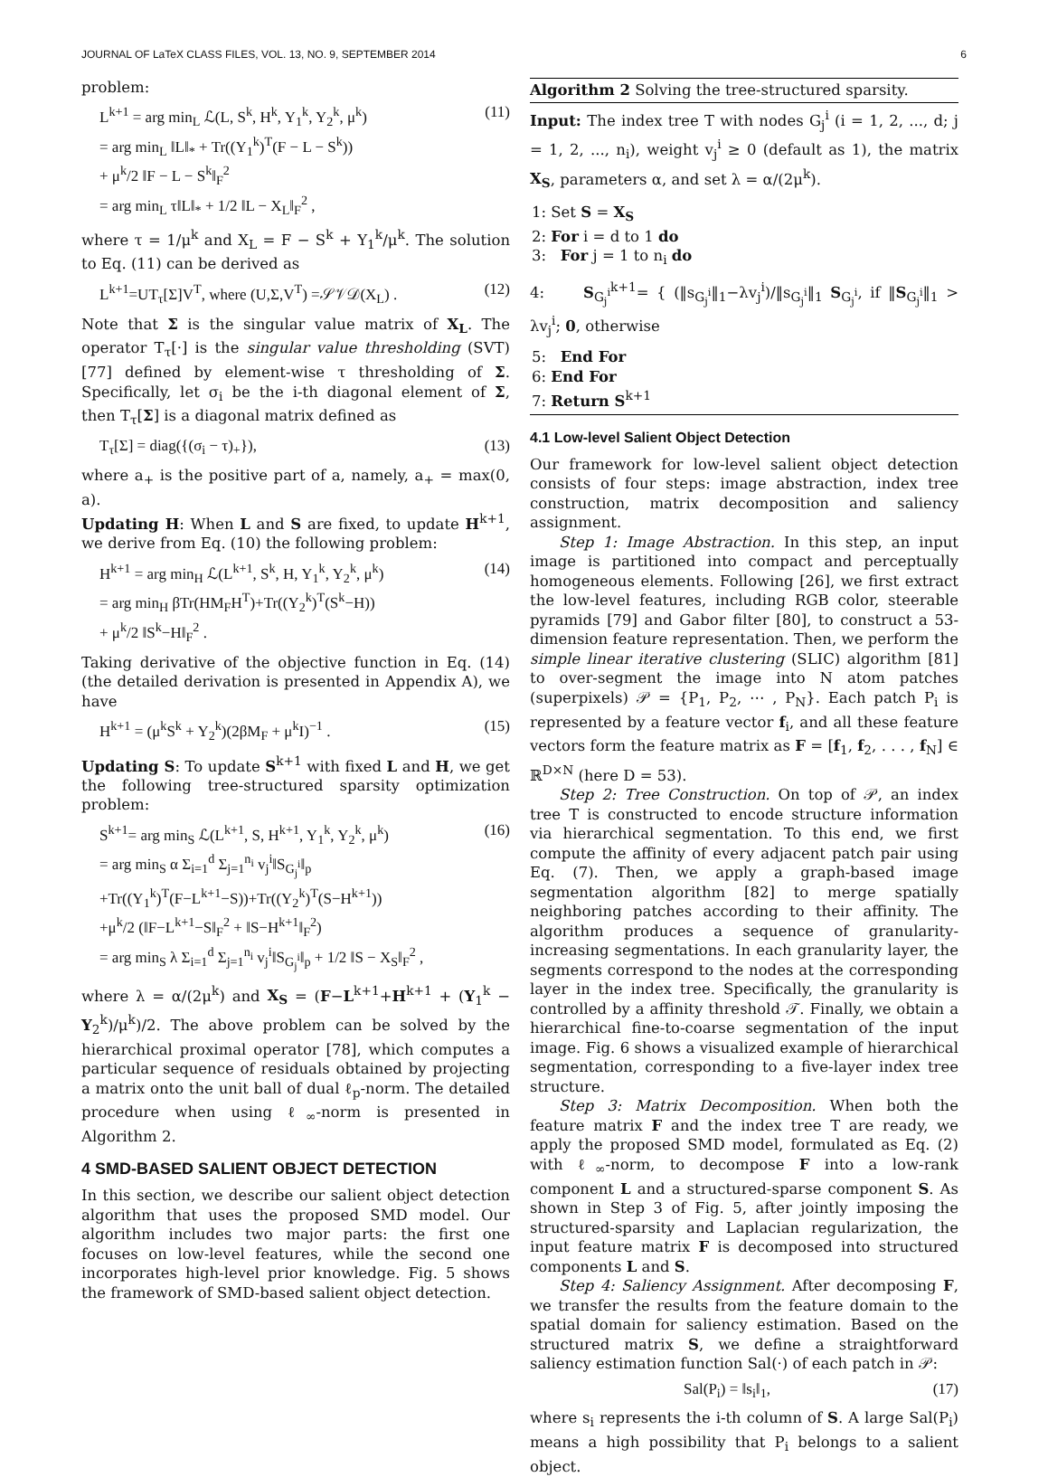JOURNAL OF LaTeX CLASS FILES, VOL. 13, NO. 9, SEPTEMBER 2014 6
problem:
L<sup>k+1</sup> = arg min<sub>L</sub> ℒ(L, S<sup>k</sup>, H<sup>k</sup>, Y<sub>1</sub><sup>k</sup>, Y<sub>2</sub><sup>k</sup>, μ<sup>k</sup>) = arg min<sub>L</sub> ‖L‖<sub>*</sub> + Tr((Y<sub>1</sub><sup>k</sup>)<sup>T</sup>(F − L − S<sup>k</sup>)) + μ<sup>k</sup>/2 ‖F − L − S<sup>k</sup>‖<sub>F</sub><sup>2</sup> = arg min<sub>L</sub> τ‖L‖<sub>*</sub> + 1/2 ‖L − X<sub>L</sub>‖<sub>F</sub><sup>2</sup> ,
(11)
where τ = 1/μ<sup>k</sup> and X<sub>L</sub> = F − S<sup>k</sup> + Y<sub>1</sub><sup>k</sup>/μ<sup>k</sup>. The solution to Eq. (11) can be derived as
L<sup>k+1</sup>=UT<sub>τ</sub>[Σ]V<sup>T</sup>, where (U,Σ,V<sup>T</sup>) =𝒮𝒱𝒟(X<sub>L</sub>) .
(12)
Note that Σ is the singular value matrix of X<sub>L</sub>. The operator T<sub>τ</sub>[·] is the singular value thresholding (SVT) [77] defined by element-wise τ thresholding of Σ. Specifically, let σ<sub>i</sub> be the i-th diagonal element of Σ, then T<sub>τ</sub>[Σ] is a diagonal matrix defined as
T<sub>τ</sub>[Σ] = diag({(σ<sub>i</sub> − τ)<sub>+</sub>}),
(13)
where a<sub>+</sub> is the positive part of a, namely, a<sub>+</sub> = max(0, a).
Updating H: When L and S are fixed, to update H<sup>k+1</sup>, we derive from Eq. (10) the following problem:
H<sup>k+1</sup> = arg min<sub>H</sub> ℒ(L<sup>k+1</sup>, S<sup>k</sup>, H, Y<sub>1</sub><sup>k</sup>, Y<sub>2</sub><sup>k</sup>, μ<sup>k</sup>) = arg min<sub>H</sub> βTr(HM<sub>F</sub>H<sup>T</sup>)+Tr((Y<sub>2</sub><sup>k</sup>)<sup>T</sup>(S<sup>k</sup>−H)) + μ<sup>k</sup>/2 ‖S<sup>k</sup>−H‖<sub>F</sub><sup>2</sup> .
(14)
Taking derivative of the objective function in Eq. (14) (the detailed derivation is presented in Appendix A), we have
H<sup>k+1</sup> = (μ<sup>k</sup>S<sup>k</sup> + Y<sub>2</sub><sup>k</sup>)(2βM<sub>F</sub> + μ<sup>k</sup>I)<sup>−1</sup> .
(15)
Updating S: To update S<sup>k+1</sup> with fixed L and H, we get the following tree-structured sparsity optimization problem:
S<sup>k+1</sup>= arg min<sub>S</sub> ℒ(L<sup>k+1</sup>, S, H<sup>k+1</sup>, Y<sub>1</sub><sup>k</sup>, Y<sub>2</sub><sup>k</sup>, μ<sup>k</sup>) = arg min<sub>S</sub> α Σ<sub>i=1</sub><sup>d</sup> Σ<sub>j=1</sub><sup>n<sub>i</sub></sup> v<sub>j</sub><sup>i</sup>‖S<sub>G<sub>j</sub><sup>i</sup></sub>‖<sub>p</sub> +Tr((Y<sub>1</sub><sup>k</sup>)<sup>T</sup>(F−L<sup>k+1</sup>−S))+Tr((Y<sub>2</sub><sup>k</sup>)<sup>T</sup>(S−H<sup>k+1</sup>)) +μ<sup>k</sup>/2 (‖F−L<sup>k+1</sup>−S‖<sub>F</sub><sup>2</sup> + ‖S−H<sup>k+1</sup>‖<sub>F</sub><sup>2</sup>) = arg min<sub>S</sub> λ Σ<sub>i=1</sub><sup>d</sup> Σ<sub>j=1</sub><sup>n<sub>i</sub></sup> v<sub>j</sub><sup>i</sup>‖S<sub>G<sub>j</sub><sup>i</sup></sub>‖<sub>p</sub> + 1/2 ‖S − X<sub>S</sub>‖<sub>F</sub><sup>2</sup> ,
(16)
where λ = α/(2μ<sup>k</sup>) and X<sub>S</sub> = (F−L<sup>k+1</sup>+H<sup>k+1</sup> + (Y<sub>1</sub><sup>k</sup> − Y<sub>2</sub><sup>k</sup>)/μ<sup>k</sup>)/2. The above problem can be solved by the hierarchical proximal operator [78], which computes a particular sequence of residuals obtained by projecting a matrix onto the unit ball of dual ℓ<sub>p</sub>-norm. The detailed procedure when using ℓ<sub>∞</sub>-norm is presented in Algorithm 2.
4 SMD-BASED SALIENT OBJECT DETECTION
In this section, we describe our salient object detection algorithm that uses the proposed SMD model. Our algorithm includes two major parts: the first one focuses on low-level features, while the second one incorporates high-level prior knowledge. Fig. 5 shows the framework of SMD-based salient object detection.
Algorithm 2 Solving the tree-structured sparsity.
Input: The index tree T with nodes G<sub>j</sub><sup>i</sup> (i = 1, 2, ..., d; j = 1, 2, ..., n<sub>i</sub>), weight v<sub>j</sub><sup>i</sup> ≥ 0 (default as 1), the matrix X<sub>S</sub>, parameters α, and set λ = α/(2μ<sup>k</sup>).
1: Set S = X<sub>S</sub>
2: For i = d to 1 do
3: For j = 1 to n<sub>i</sub> do
4: S<sub>G<sub>j</sub><sup>i</sup></sub><sup>k+1</sup>= { (‖s<sub>G<sub>j</sub><sup>i</sup></sub>‖<sub>1</sub>−λv<sub>j</sub><sup>i</sup>)/‖s<sub>G<sub>j</sub><sup>i</sup></sub>‖<sub>1</sub> S<sub>G<sub>j</sub><sup>i</sup></sub>, if ‖S<sub>G<sub>j</sub><sup>i</sup></sub>‖<sub>1</sub> > λv<sub>j</sub><sup>i</sup>; 0, otherwise
5: End For
6: End For
7: Return S<sup>k+1</sup>
4.1 Low-level Salient Object Detection
Our framework for low-level salient object detection consists of four steps: image abstraction, index tree construction, matrix decomposition and saliency assignment.
Step 1: Image Abstraction. In this step, an input image is partitioned into compact and perceptually homogeneous elements. Following [26], we first extract the low-level features, including RGB color, steerable pyramids [79] and Gabor filter [80], to construct a 53-dimension feature representation. Then, we perform the simple linear iterative clustering (SLIC) algorithm [81] to over-segment the image into N atom patches (superpixels) 𝒫 = {P<sub>1</sub>, P<sub>2</sub>, ⋯ , P<sub>N</sub>}. Each patch P<sub>i</sub> is represented by a feature vector f<sub>i</sub>, and all these feature vectors form the feature matrix as F = [f<sub>1</sub>, f<sub>2</sub>, . . . , f<sub>N</sub>] ∈ ℝ<sup>D×N</sup> (here D = 53).
Step 2: Tree Construction. On top of 𝒫, an index tree T is constructed to encode structure information via hierarchical segmentation. To this end, we first compute the affinity of every adjacent patch pair using Eq. (7). Then, we apply a graph-based image segmentation algorithm [82] to merge spatially neighboring patches according to their affinity. The algorithm produces a sequence of granularity-increasing segmentations. In each granularity layer, the segments correspond to the nodes at the corresponding layer in the index tree. Specifically, the granularity is controlled by a affinity threshold 𝒯. Finally, we obtain a hierarchical fine-to-coarse segmentation of the input image. Fig. 6 shows a visualized example of hierarchical segmentation, corresponding to a five-layer index tree structure.
Step 3: Matrix Decomposition. When both the feature matrix F and the index tree T are ready, we apply the proposed SMD model, formulated as Eq. (2) with ℓ<sub>∞</sub>-norm, to decompose F into a low-rank component L and a structured-sparse component S. As shown in Step 3 of Fig. 5, after jointly imposing the structured-sparsity and Laplacian regularization, the input feature matrix F is decomposed into structured components L and S.
Step 4: Saliency Assignment. After decomposing F, we transfer the results from the feature domain to the spatial domain for saliency estimation. Based on the structured matrix S, we define a straightforward saliency estimation function Sal(·) of each patch in 𝒫:
Sal(P<sub>i</sub>) = ‖s<sub>i</sub>‖<sub>1</sub>,
(17)
where s<sub>i</sub> represents the i-th column of S. A large Sal(P<sub>i</sub>) means a high possibility that P<sub>i</sub> belongs to a salient object.